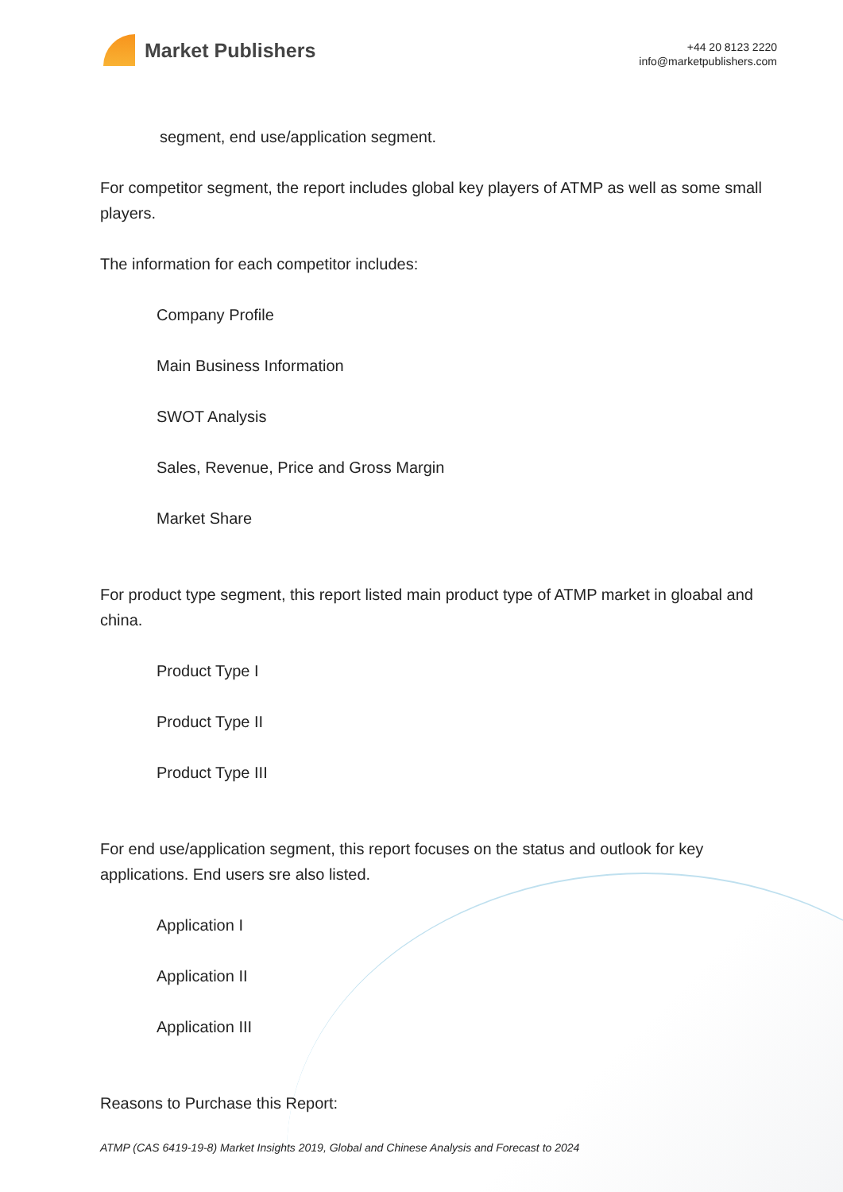Market Publishers
+44 20 8123 2220
info@marketpublishers.com
segment, end use/application segment.
For competitor segment, the report includes global key players of ATMP as well as some small players.
The information for each competitor includes:
Company Profile
Main Business Information
SWOT Analysis
Sales, Revenue, Price and Gross Margin
Market Share
For product type segment, this report listed main product type of ATMP market in gloabal and china.
Product Type I
Product Type II
Product Type III
For end use/application segment, this report focuses on the status and outlook for key applications. End users sre also listed.
Application I
Application II
Application III
Reasons to Purchase this Report:
ATMP (CAS 6419-19-8) Market Insights 2019, Global and Chinese Analysis and Forecast to 2024